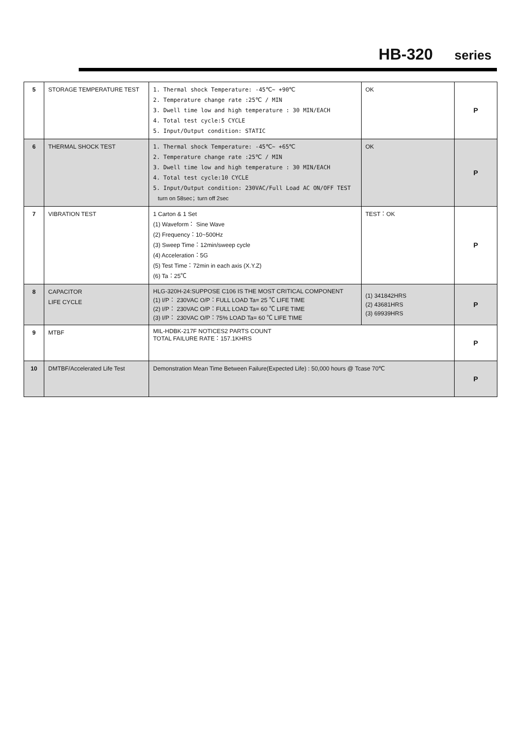HB-320 series
| 5 | STORAGE TEMPERATURE TEST | 1. Thermal shock Temperature: -45℃~ +90℃ 2. Temperature change rate :25℃ / MIN 3. Dwell time low and high temperature : 30 MIN/EACH 4. Total test cycle:5 CYCLE 5. Input/Output condition: STATIC | OK | P |
| 6 | THERMAL SHOCK TEST | 1. Thermal shock Temperature: -45℃~ +65℃ 2. Temperature change rate :25℃ / MIN 3. Dwell time low and high temperature : 30 MIN/EACH 4. Total test cycle:10 CYCLE 5. Input/Output condition: 230VAC/Full Load AC ON/OFF TEST turn on 58sec；turn off 2sec | OK | P |
| 7 | VIBRATION TEST | 1 Carton & 1 Set (1) Waveform： Sine Wave (2) Frequency：10~500Hz (3) Sweep Time：12min/sweep cycle (4) Acceleration：5G (5) Test Time：72min in each axis (X.Y.Z) (6) Ta：25℃ | TEST：OK | P |
| 8 | CAPACITOR LIFE CYCLE | HLG-320H-24:SUPPOSE C106 IS THE MOST CRITICAL COMPONENT (1) I/P： 230VAC O/P：FULL LOAD Ta= 25 ℃ LIFE TIME (2) I/P： 230VAC O/P：FULL LOAD Ta= 60 ℃ LIFE TIME (3) I/P： 230VAC O/P：75% LOAD Ta= 60 ℃ LIFE TIME | (1) 341842HRS (2) 43681HRS (3) 69939HRS | P |
| 9 | MTBF | MIL-HDBK-217F NOTICES2 PARTS COUNT TOTAL FAILURE RATE：157.1KHRS | | P |
| 10 | DMTBF/Accelerated Life Test | Demonstration Mean Time Between Failure(Expected Life) : 50,000 hours @ Tcase 70℃ | | P |